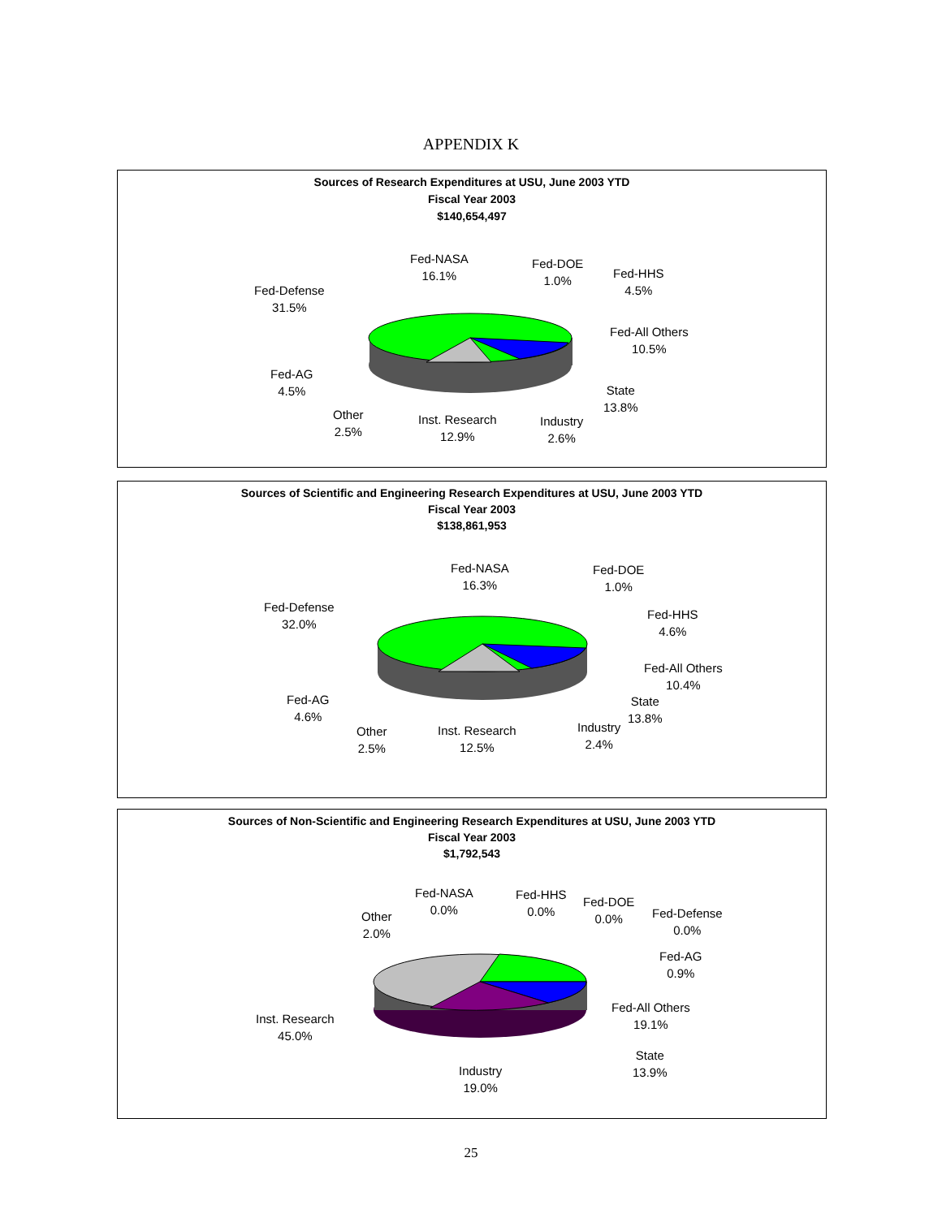APPENDIX K
Sources of Research Expenditures at USU, June 2003 YTD
Fiscal Year 2003
$140,654,497
Fed-NASA
16.1%
Fed-DOE
1.0%
Fed-HHS
4.5%
Fed-Defense
31.5%
Fed-All Others
10.5%
Fed-AG
4.5%
State
13.8%
Other
2.5%
Inst. Research
12.9%
Industry
2.6%
Sources of Scientific and Engineering Research Expenditures at USU, June 2003 YTD
Fiscal Year 2003
$138,861,953
Fed-NASA
16.3%
Fed-DOE
1.0%
Fed-HHS
4.6%
Fed-Defense
32.0%
Fed-All Others
10.4%
State
13.8%
Fed-AG
4.6%
Other
2.5%
Inst. Research
12.5%
Industry
2.4%
Sources of Non-Scientific and Engineering Research Expenditures at USU, June 2003 YTD
Fiscal Year 2003
$1,792,543
Fed-NASA
0.0%
Fed-HHS
0.0%
Fed-DOE
0.0%
Fed-Defense
0.0%
Other
2.0%
Fed-AG
0.9%
Fed-All Others
19.1%
Inst. Research
45.0%
State
13.9%
Industry
19.0%
25